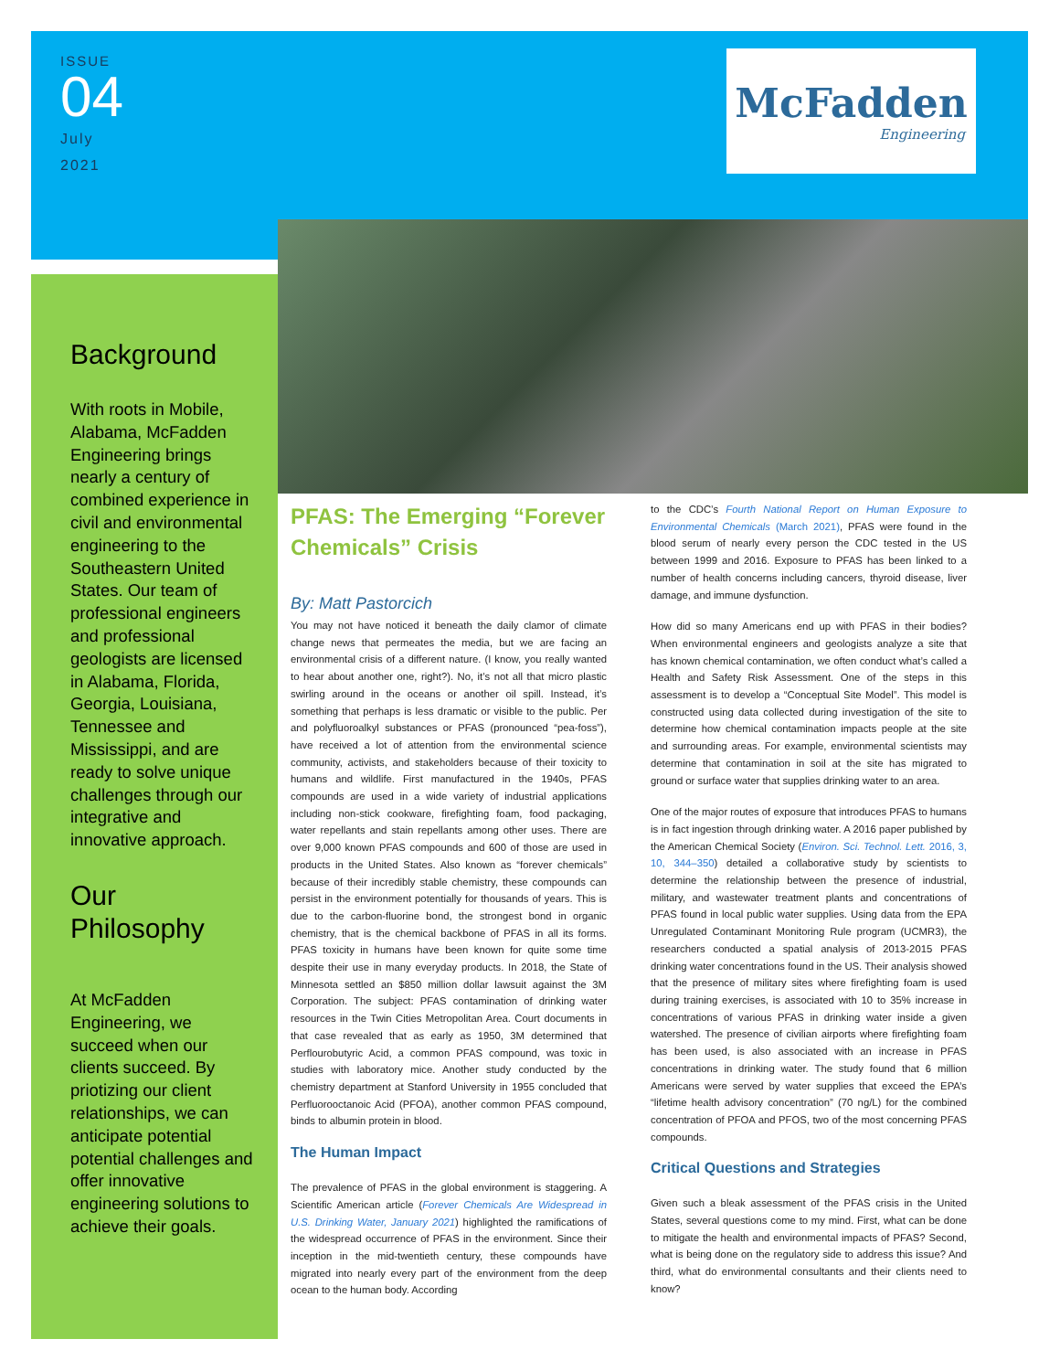ISSUE
04
July
2021
McFadden
Engineering
Background
With roots in Mobile, Alabama, McFadden Engineering brings nearly a century of combined experience in civil and environmental engineering to the Southeastern United States. Our team of professional engineers and professional geologists are licensed in Alabama, Florida, Georgia, Louisiana, Tennessee and Mississippi, and are ready to solve unique challenges through our integrative and innovative approach.
Our Philosophy
At McFadden Engineering, we succeed when our clients succeed. By priotizing our client relationships, we can anticipate potential potential challenges and offer innovative engineering solutions to achieve their goals.
PFAS: The Emerging “Forever Chemicals” Crisis
By: Matt Pastorcich
You may not have noticed it beneath the daily clamor of climate change news that permeates the media, but we are facing an environmental crisis of a different nature. (I know, you really wanted to hear about another one, right?). No, it’s not all that micro plastic swirling around in the oceans or another oil spill. Instead, it’s something that perhaps is less dramatic or visible to the public. Per and polyfluoroalkyl substances or PFAS (pronounced “pea-foss”), have received a lot of attention from the environmental science community, activists, and stakeholders because of their toxicity to humans and wildlife. First manufactured in the 1940s, PFAS compounds are used in a wide variety of industrial applications including non-stick cookware, firefighting foam, food packaging, water repellants and stain repellants among other uses. There are over 9,000 known PFAS compounds and 600 of those are used in products in the United States. Also known as “forever chemicals” because of their incredibly stable chemistry, these compounds can persist in the environment potentially for thousands of years. This is due to the carbon-fluorine bond, the strongest bond in organic chemistry, that is the chemical backbone of PFAS in all its forms. PFAS toxicity in humans have been known for quite some time despite their use in many everyday products. In 2018, the State of Minnesota settled an $850 million dollar lawsuit against the 3M Corporation. The subject: PFAS contamination of drinking water resources in the Twin Cities Metropolitan Area. Court documents in that case revealed that as early as 1950, 3M determined that Perflourobutyric Acid, a common PFAS compound, was toxic in studies with laboratory mice. Another study conducted by the chemistry department at Stanford University in 1955 concluded that Perfluorooctanoic Acid (PFOA), another common PFAS compound, binds to albumin protein in blood.
The Human Impact
The prevalence of PFAS in the global environment is staggering. A Scientific American article (Forever Chemicals Are Widespread in U.S. Drinking Water, January 2021) highlighted the ramifications of the widespread occurrence of PFAS in the environment. Since their inception in the mid-twentieth century, these compounds have migrated into nearly every part of the environment from the deep ocean to the human body. According
to the CDC’s Fourth National Report on Human Exposure to Environmental Chemicals (March 2021), PFAS were found in the blood serum of nearly every person the CDC tested in the US between 1999 and 2016. Exposure to PFAS has been linked to a number of health concerns including cancers, thyroid disease, liver damage, and immune dysfunction.
How did so many Americans end up with PFAS in their bodies? When environmental engineers and geologists analyze a site that has known chemical contamination, we often conduct what’s called a Health and Safety Risk Assessment. One of the steps in this assessment is to develop a “Conceptual Site Model”. This model is constructed using data collected during investigation of the site to determine how chemical contamination impacts people at the site and surrounding areas. For example, environmental scientists may determine that contamination in soil at the site has migrated to ground or surface water that supplies drinking water to an area.
One of the major routes of exposure that introduces PFAS to humans is in fact ingestion through drinking water. A 2016 paper published by the American Chemical Society (Environ. Sci. Technol. Lett. 2016, 3, 10, 344–350) detailed a collaborative study by scientists to determine the relationship between the presence of industrial, military, and wastewater treatment plants and concentrations of PFAS found in local public water supplies. Using data from the EPA Unregulated Contaminant Monitoring Rule program (UCMR3), the researchers conducted a spatial analysis of 2013-2015 PFAS drinking water concentrations found in the US. Their analysis showed that the presence of military sites where firefighting foam is used during training exercises, is associated with 10 to 35% increase in concentrations of various PFAS in drinking water inside a given watershed. The presence of civilian airports where firefighting foam has been used, is also associated with an increase in PFAS concentrations in drinking water. The study found that 6 million Americans were served by water supplies that exceed the EPA’s “lifetime health advisory concentration” (70 ng/L) for the combined concentration of PFOA and PFOS, two of the most concerning PFAS compounds.
Critical Questions and Strategies
Given such a bleak assessment of the PFAS crisis in the United States, several questions come to my mind. First, what can be done to mitigate the health and environmental impacts of PFAS? Second, what is being done on the regulatory side to address this issue? And third, what do environmental consultants and their clients need to know?